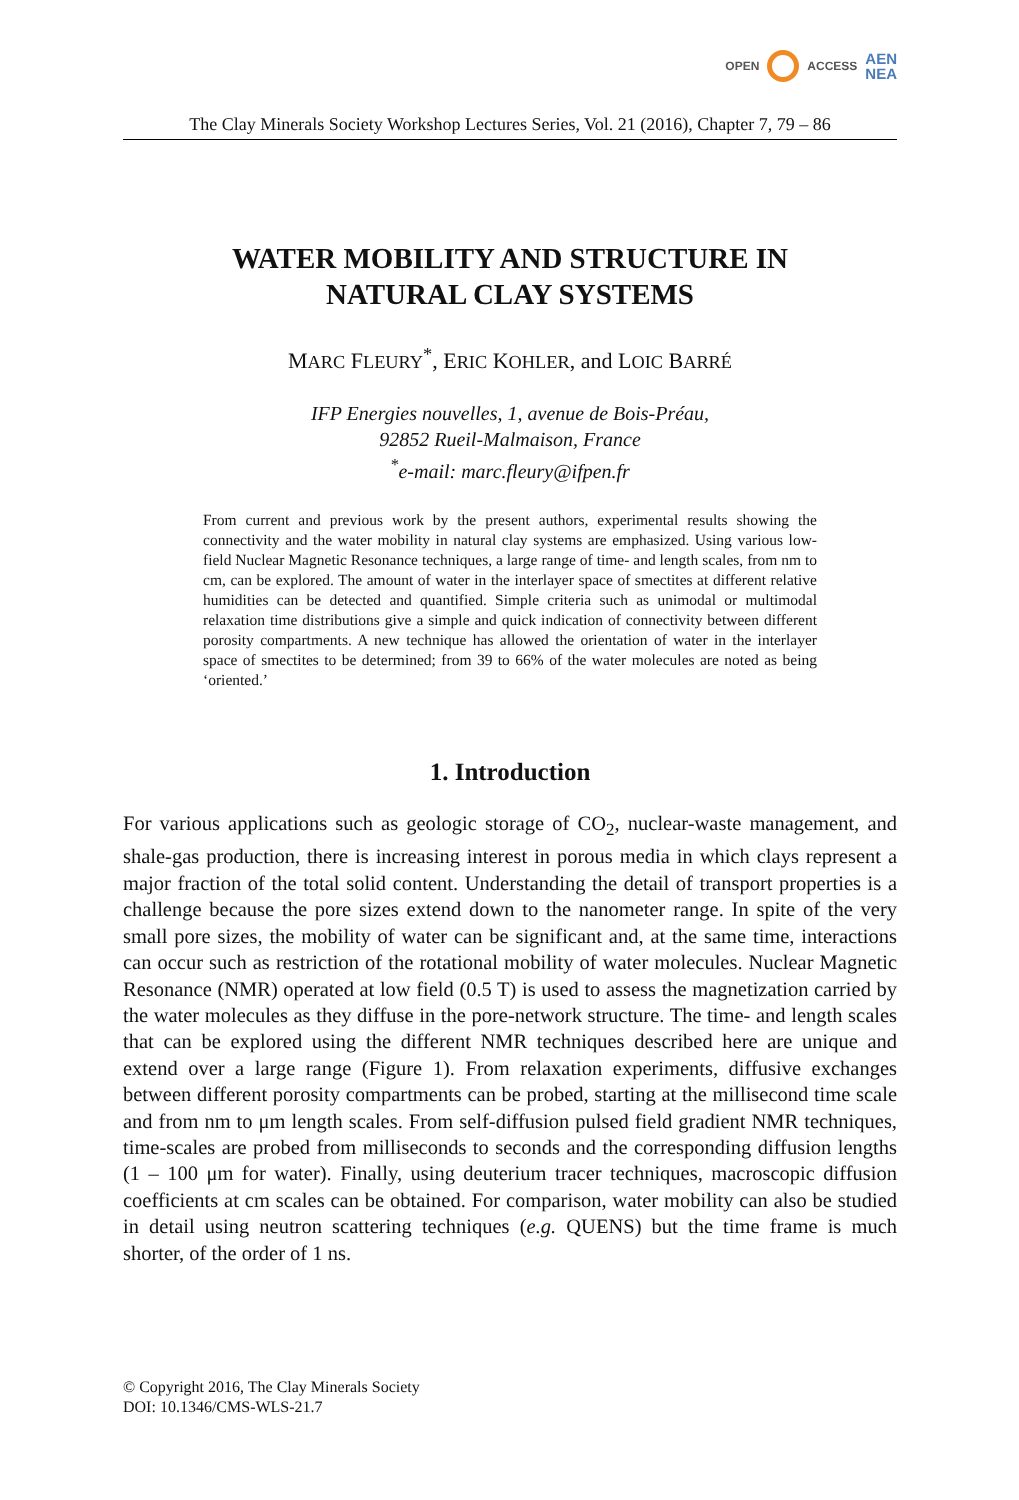OPEN ACCESS AEN
NEA
The Clay Minerals Society Workshop Lectures Series, Vol. 21 (2016), Chapter 7, 79 – 86
WATER MOBILITY AND STRUCTURE IN
NATURAL CLAY SYSTEMS
MARC FLEURY<sup>*</sup>, ERIC KOHLER, and LOIC BARRÉ
IFP Energies nouvelles, 1, avenue de Bois-Préau,
92852 Rueil-Malmaison, France
<sup>*</sup> e-mail: marc.fleury@ifpen.fr
From current and previous work by the present authors, experimental results showing the connectivity and the water mobility in natural clay systems are emphasized. Using various low-field Nuclear Magnetic Resonance techniques, a large range of time- and length scales, from nm to cm, can be explored. The amount of water in the interlayer space of smectites at different relative humidities can be detected and quantified. Simple criteria such as unimodal or multimodal relaxation time distributions give a simple and quick indication of connectivity between different porosity compartments. A new technique has allowed the orientation of water in the interlayer space of smectites to be determined; from 39 to 66% of the water molecules are noted as being ‘oriented.’
1. Introduction
For various applications such as geologic storage of CO<sub>2</sub>, nuclear-waste management, and shale-gas production, there is increasing interest in porous media in which clays represent a major fraction of the total solid content. Understanding the detail of transport properties is a challenge because the pore sizes extend down to the nanometer range. In spite of the very small pore sizes, the mobility of water can be significant and, at the same time, interactions can occur such as restriction of the rotational mobility of water molecules. Nuclear Magnetic Resonance (NMR) operated at low field (0.5 T) is used to assess the magnetization carried by the water molecules as they diffuse in the pore-network structure. The time- and length scales that can be explored using the different NMR techniques described here are unique and extend over a large range (Figure 1). From relaxation experiments, diffusive exchanges between different porosity compartments can be probed, starting at the millisecond time scale and from nm to μm length scales. From self-diffusion pulsed field gradient NMR techniques, time-scales are probed from milliseconds to seconds and the corresponding diffusion lengths (1 – 100 μm for water). Finally, using deuterium tracer techniques, macroscopic diffusion coefficients at cm scales can be obtained. For comparison, water mobility can also be studied in detail using neutron scattering techniques (e.g. QUENS) but the time frame is much shorter, of the order of 1 ns.
© Copyright 2016, The Clay Minerals Society
DOI: 10.1346/CMS-WLS-21.7